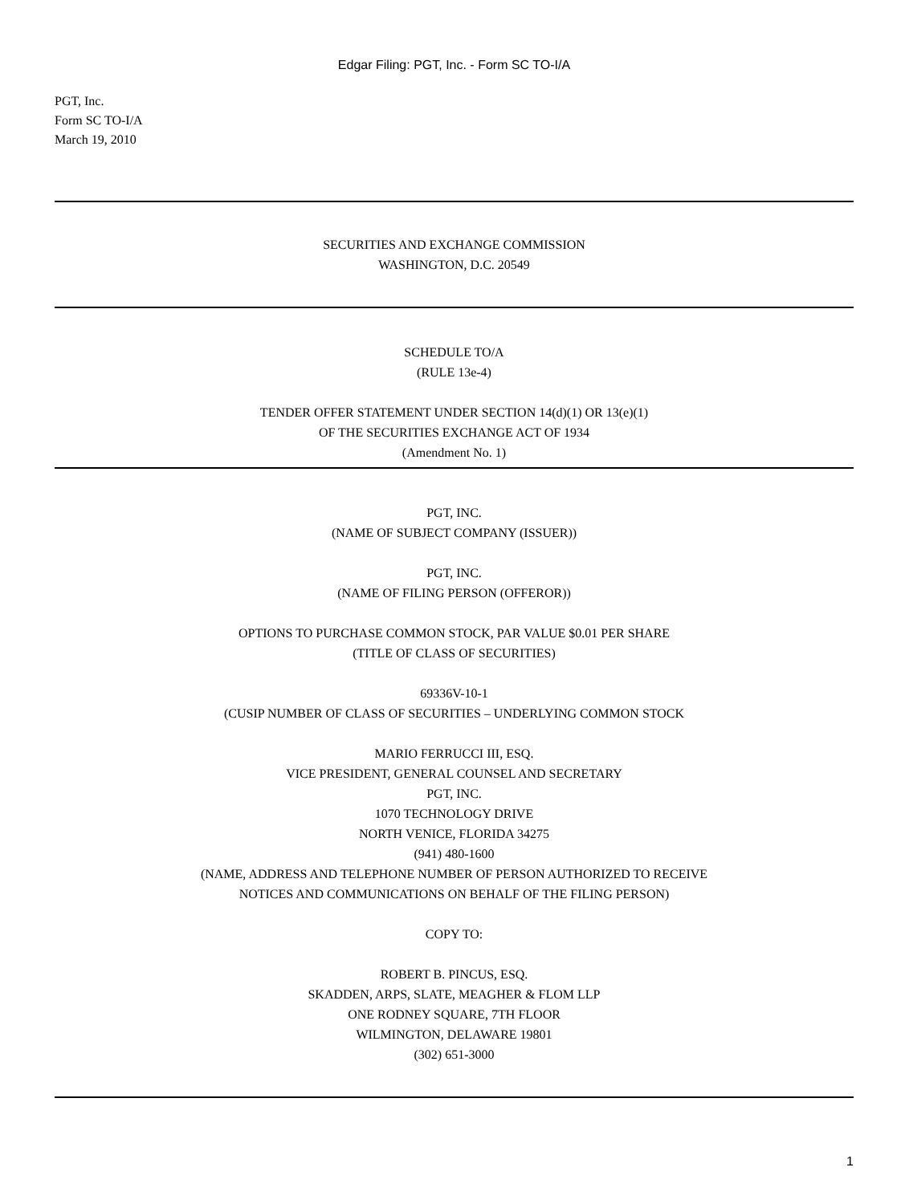Edgar Filing: PGT, Inc. - Form SC TO-I/A
PGT, Inc.
Form SC TO-I/A
March 19, 2010
SECURITIES AND EXCHANGE COMMISSION
WASHINGTON, D.C. 20549
SCHEDULE TO/A
(RULE 13e-4)
TENDER OFFER STATEMENT UNDER SECTION 14(d)(1) OR 13(e)(1)
OF THE SECURITIES EXCHANGE ACT OF 1934
(Amendment No. 1)
PGT, INC.
(NAME OF SUBJECT COMPANY (ISSUER))
PGT, INC.
(NAME OF FILING PERSON (OFFEROR))
OPTIONS TO PURCHASE COMMON STOCK, PAR VALUE $0.01 PER SHARE
(TITLE OF CLASS OF SECURITIES)
69336V-10-1
(CUSIP NUMBER OF CLASS OF SECURITIES – UNDERLYING COMMON STOCK
MARIO FERRUCCI III, ESQ.
VICE PRESIDENT, GENERAL COUNSEL AND SECRETARY
PGT, INC.
1070 TECHNOLOGY DRIVE
NORTH VENICE, FLORIDA 34275
(941) 480-1600
(NAME, ADDRESS AND TELEPHONE NUMBER OF PERSON AUTHORIZED TO RECEIVE
NOTICES AND COMMUNICATIONS ON BEHALF OF THE FILING PERSON)
COPY TO:
ROBERT B. PINCUS, ESQ.
SKADDEN, ARPS, SLATE, MEAGHER & FLOM LLP
ONE RODNEY SQUARE, 7TH FLOOR
WILMINGTON, DELAWARE 19801
(302) 651-3000
1